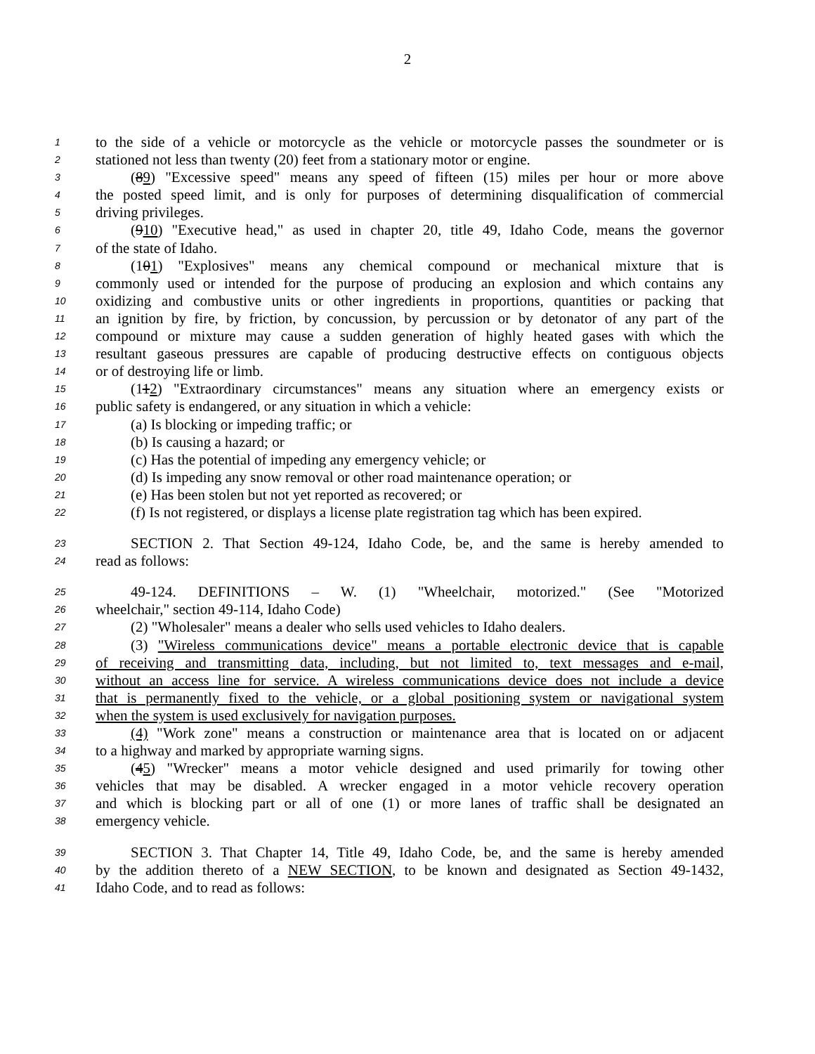2
1 to the side of a vehicle or motorcycle as the vehicle or motorcycle passes the soundmeter or is
2 stationed not less than twenty (20) feet from a stationary motor or engine.
3 (89) "Excessive speed" means any speed of fifteen (15) miles per hour or more above
4 the posted speed limit, and is only for purposes of determining disqualification of commercial
5 driving privileges.
6 (910) "Executive head," as used in chapter 20, title 49, Idaho Code, means the governor
7 of the state of Idaho.
8 (101) "Explosives" means any chemical compound or mechanical mixture that is
9 commonly used or intended for the purpose of producing an explosion and which contains any
10 oxidizing and combustive units or other ingredients in proportions, quantities or packing that
11 an ignition by fire, by friction, by concussion, by percussion or by detonator of any part of the
12 compound or mixture may cause a sudden generation of highly heated gases with which the
13 resultant gaseous pressures are capable of producing destructive effects on contiguous objects
14 or of destroying life or limb.
15 (112) "Extraordinary circumstances" means any situation where an emergency exists or
16 public safety is endangered, or any situation in which a vehicle:
17 (a) Is blocking or impeding traffic; or
18 (b) Is causing a hazard; or
19 (c) Has the potential of impeding any emergency vehicle; or
20 (d) Is impeding any snow removal or other road maintenance operation; or
21 (e) Has been stolen but not yet reported as recovered; or
22 (f) Is not registered, or displays a license plate registration tag which has been expired.
23 SECTION 2. That Section 49-124, Idaho Code, be, and the same is hereby amended to
24 read as follows:
25 49-124. DEFINITIONS – W. (1) "Wheelchair, motorized." (See "Motorized
26 wheelchair," section 49-114, Idaho Code)
27 (2) "Wholesaler" means a dealer who sells used vehicles to Idaho dealers.
28 (3) "Wireless communications device" means a portable electronic device that is capable
29 of receiving and transmitting data, including, but not limited to, text messages and e-mail,
30 without an access line for service. A wireless communications device does not include a device
31 that is permanently fixed to the vehicle, or a global positioning system or navigational system
32 when the system is used exclusively for navigation purposes.
33 (4) "Work zone" means a construction or maintenance area that is located on or adjacent
34 to a highway and marked by appropriate warning signs.
35 (45) "Wrecker" means a motor vehicle designed and used primarily for towing other
36 vehicles that may be disabled. A wrecker engaged in a motor vehicle recovery operation
37 and which is blocking part or all of one (1) or more lanes of traffic shall be designated an
38 emergency vehicle.
39 SECTION 3. That Chapter 14, Title 49, Idaho Code, be, and the same is hereby amended
40 by the addition thereto of a NEW SECTION, to be known and designated as Section 49-1432,
41 Idaho Code, and to read as follows: